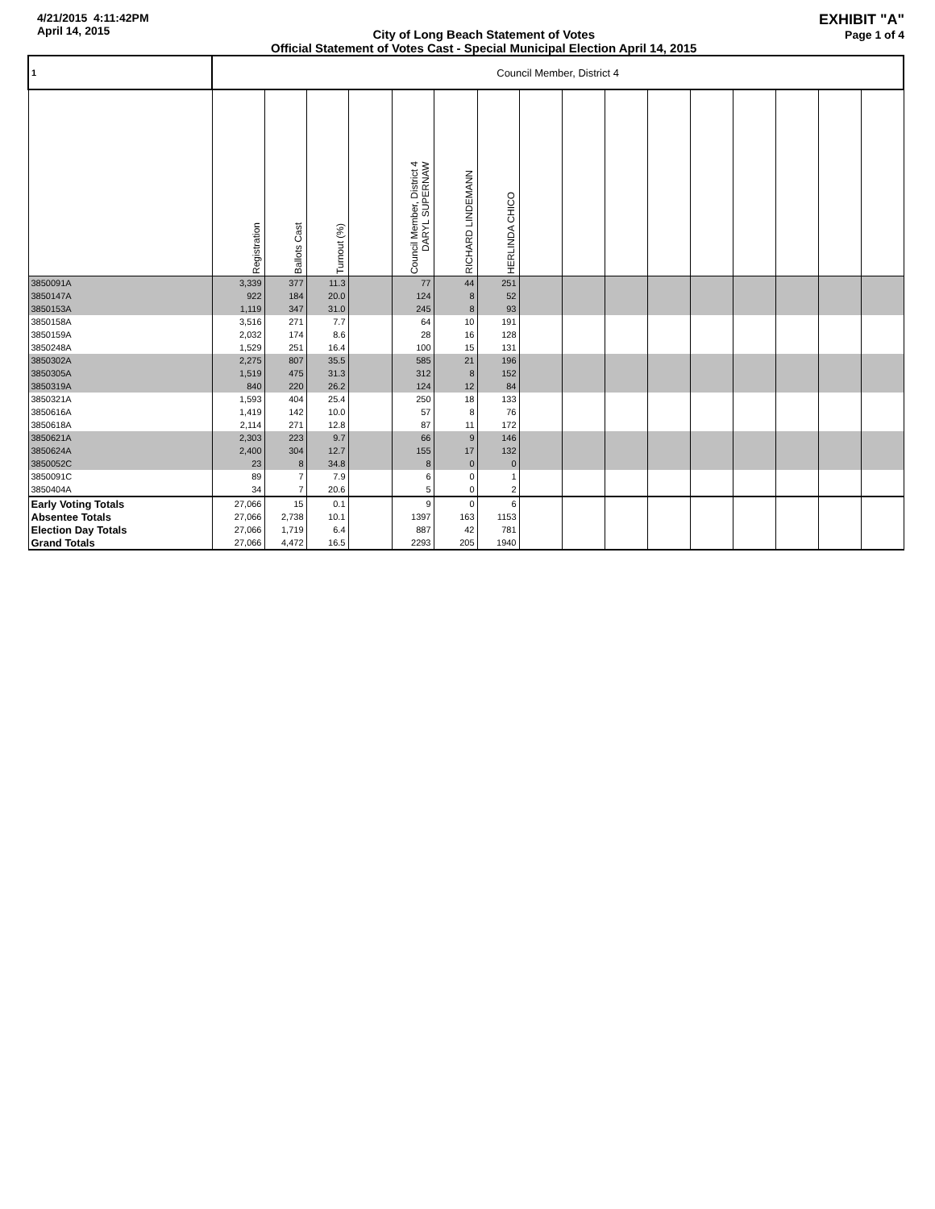4/21/2015 4:11:42PM
April 14, 2015
City of Long Beach Statement of Votes
Official Statement of Votes Cast - Special Municipal Election April 14, 2015
EXHIBIT "A"
Page 1 of 4
| 1 | Council Member, District 4 | | | | | | | | | | | | | | | |
| --- | --- | --- | --- | --- | --- | --- | --- | --- | --- | --- | --- | --- | --- | --- | --- | --- |
| | Registration | Ballots Cast | Turnout (%) | | Council Member, District 4 DARYL SUPERNAW | RICHARD LINDEMANN | HERLINDA CHICO | | | | | | | | | |
| 3850091A | 3,339 | 377 | 11.3 | | 77 | 44 | 251 | | | | | | | | | |
| 3850147A | 922 | 184 | 20.0 | | 124 | 8 | 52 | | | | | | | | | |
| 3850153A | 1,119 | 347 | 31.0 | | 245 | 8 | 93 | | | | | | | | | |
| 3850158A | 3,516 | 271 | 7.7 | | 64 | 10 | 191 | | | | | | | | | |
| 3850159A | 2,032 | 174 | 8.6 | | 28 | 16 | 128 | | | | | | | | | |
| 3850248A | 1,529 | 251 | 16.4 | | 100 | 15 | 131 | | | | | | | | | |
| 3850302A | 2,275 | 807 | 35.5 | | 585 | 21 | 196 | | | | | | | | | |
| 3850305A | 1,519 | 475 | 31.3 | | 312 | 8 | 152 | | | | | | | | | |
| 3850319A | 840 | 220 | 26.2 | | 124 | 12 | 84 | | | | | | | | | |
| 3850321A | 1,593 | 404 | 25.4 | | 250 | 18 | 133 | | | | | | | | | |
| 3850616A | 1,419 | 142 | 10.0 | | 57 | 8 | 76 | | | | | | | | | |
| 3850618A | 2,114 | 271 | 12.8 | | 87 | 11 | 172 | | | | | | | | | |
| 3850621A | 2,303 | 223 | 9.7 | | 66 | 9 | 146 | | | | | | | | | |
| 3850624A | 2,400 | 304 | 12.7 | | 155 | 17 | 132 | | | | | | | | | |
| 3850052C | 23 | 8 | 34.8 | | 8 | 0 | 0 | | | | | | | | | |
| 3850091C | 89 | 7 | 7.9 | | 6 | 0 | 1 | | | | | | | | | |
| 3850404A | 34 | 7 | 20.6 | | 5 | 0 | 2 | | | | | | | | | |
| Early Voting Totals | 27,066 | 15 | 0.1 | | 9 | 0 | 6 | | | | | | | | | |
| Absentee Totals | 27,066 | 2,738 | 10.1 | | 1397 | 163 | 1153 | | | | | | | | | |
| Election Day Totals | 27,066 | 1,719 | 6.4 | | 887 | 42 | 781 | | | | | | | | | |
| Grand Totals | 27,066 | 4,472 | 16.5 | | 2293 | 205 | 1940 | | | | | | | | | |